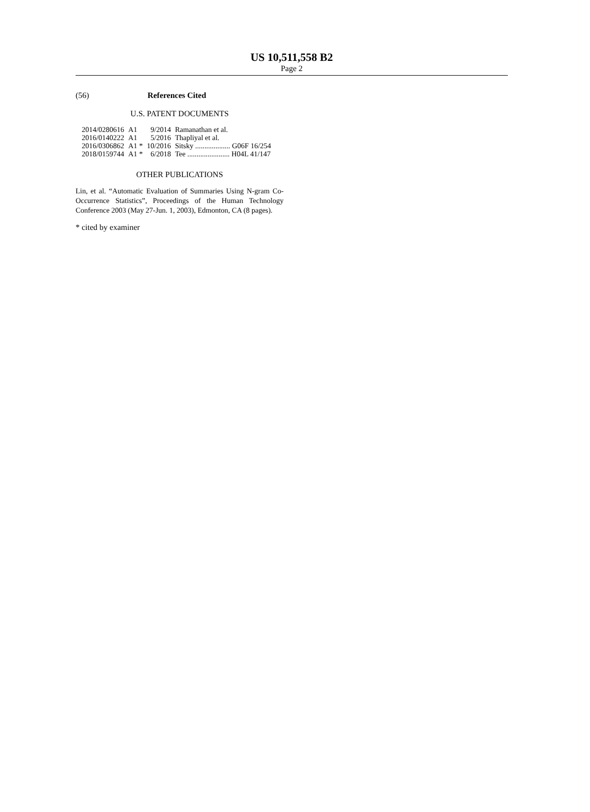US 10,511,558 B2
Page 2
(56) References Cited
U.S. PATENT DOCUMENTS
| 2014/0280616 | A1 | 9/2014 | Ramanathan et al. |
| 2016/0140222 | A1 | 5/2016 | Thapliyal et al. |
| 2016/0306862 | A1 * | 10/2016 | Sitsky ................... G06F 16/254 |
| 2018/0159744 | A1 * | 6/2018 | Tee ....................... H04L 41/147 |
OTHER PUBLICATIONS
Lin, et al. “Automatic Evaluation of Summaries Using N-gram Co-Occurrence Statistics”, Proceedings of the Human Technology Conference 2003 (May 27-Jun. 1, 2003), Edmonton, CA (8 pages).
* cited by examiner